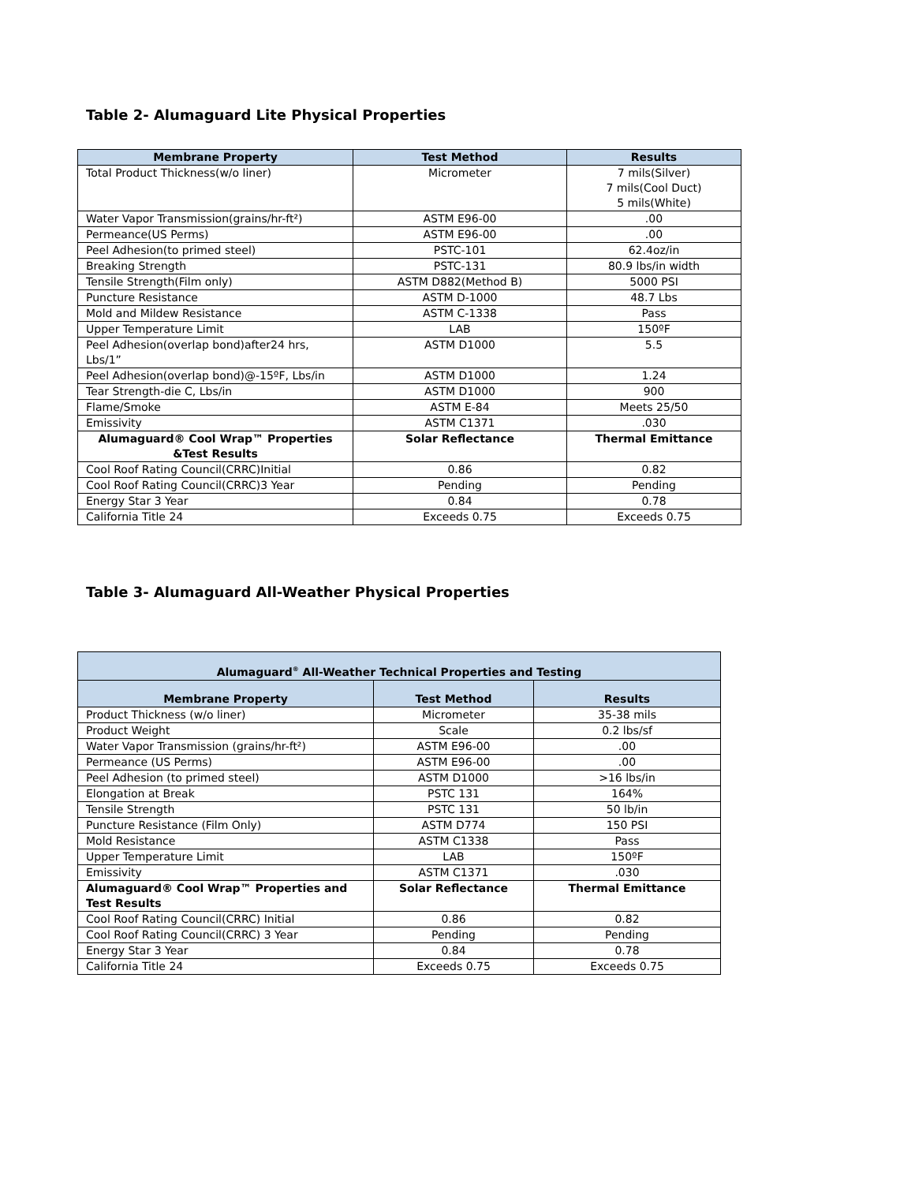Table 2- Alumaguard Lite Physical Properties
| Membrane Property | Test Method | Results |
| --- | --- | --- |
| Total Product Thickness(w/o liner) | Micrometer | 7 mils(Silver) 7 mils(Cool Duct) 5 mils(White) |
| Water Vapor Transmission(grains/hr-ft²) | ASTM E96-00 | .00 |
| Permeance(US Perms) | ASTM E96-00 | .00 |
| Peel Adhesion(to primed steel) | PSTC-101 | 62.4oz/in |
| Breaking Strength | PSTC-131 | 80.9 lbs/in width |
| Tensile Strength(Film only) | ASTM D882(Method B) | 5000 PSI |
| Puncture Resistance | ASTM D-1000 | 48.7 Lbs |
| Mold and Mildew Resistance | ASTM C-1338 | Pass |
| Upper Temperature Limit | LAB | 150ºF |
| Peel Adhesion(overlap bond)after24 hrs, Lbs/1” | ASTM D1000 | 5.5 |
| Peel Adhesion(overlap bond)@-15ºF, Lbs/in | ASTM D1000 | 1.24 |
| Tear Strength-die C, Lbs/in | ASTM D1000 | 900 |
| Flame/Smoke | ASTM E-84 | Meets 25/50 |
| Emissivity | ASTM C1371 | .030 |
| Alumaguard® Cool Wrap™ Properties &Test Results | Solar Reflectance | Thermal Emittance |
| Cool Roof Rating Council(CRRC)Initial | 0.86 | 0.82 |
| Cool Roof Rating Council(CRRC)3 Year | Pending | Pending |
| Energy Star 3 Year | 0.84 | 0.78 |
| California Title 24 | Exceeds 0.75 | Exceeds 0.75 |
Table 3- Alumaguard All-Weather Physical Properties
| Alumaguard<sup>®</sup> All-Weather Technical Properties and Testing | | |
| --- | --- | --- |
| Membrane Property | Test Method | Results |
| Product Thickness (w/o liner) | Micrometer | 35-38 mils |
| Product Weight | Scale | 0.2 lbs/sf |
| Water Vapor Transmission (grains/hr-ft²) | ASTM E96-00 | .00 |
| Permeance (US Perms) | ASTM E96-00 | .00 |
| Peel Adhesion (to primed steel) | ASTM D1000 | >16 lbs/in |
| Elongation at Break | PSTC 131 | 164% |
| Tensile Strength | PSTC 131 | 50 lb/in |
| Puncture Resistance (Film Only) | ASTM D774 | 150 PSI |
| Mold Resistance | ASTM C1338 | Pass |
| Upper Temperature Limit | LAB | 150ºF |
| Emissivity | ASTM C1371 | .030 |
| Alumaguard® Cool Wrap™ Properties and Test Results | Solar Reflectance | Thermal Emittance |
| Cool Roof Rating Council(CRRC) Initial | 0.86 | 0.82 |
| Cool Roof Rating Council(CRRC) 3 Year | Pending | Pending |
| Energy Star 3 Year | 0.84 | 0.78 |
| California Title 24 | Exceeds 0.75 | Exceeds 0.75 |